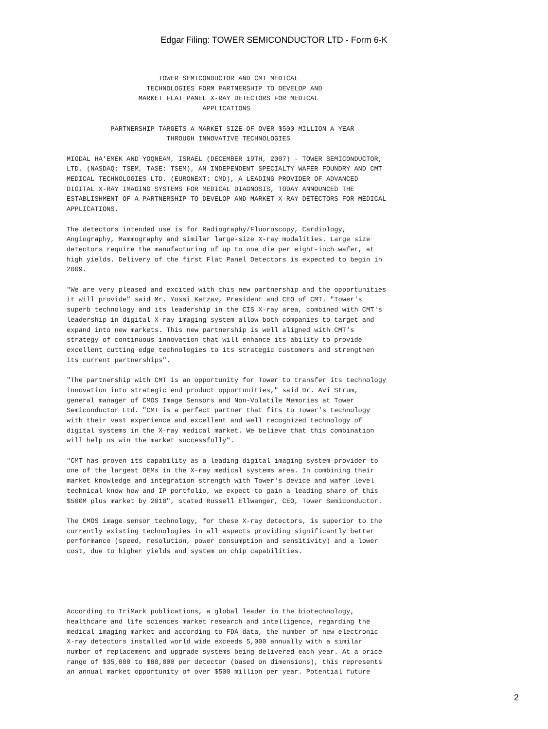Edgar Filing: TOWER SEMICONDUCTOR LTD - Form 6-K
                       TOWER SEMICONDUCTOR AND CMT MEDICAL
                    TECHNOLOGIES FORM PARTNERSHIP TO DEVELOP AND
                  MARKET FLAT PANEL X-RAY DETECTORS FOR MEDICAL
                                  APPLICATIONS

           PARTNERSHIP TARGETS A MARKET SIZE OF OVER $500 MILLION A YEAR
                         THROUGH INNOVATIVE TECHNOLOGIES

MIGDAL HA'EMEK AND YOQNEAM, ISRAEL (DECEMBER 19TH, 2007) - TOWER SEMICONDUCTOR,
LTD. (NASDAQ: TSEM, TASE: TSEM), AN INDEPENDENT SPECIALTY WAFER FOUNDRY AND CMT
MEDICAL TECHNOLOGIES LTD. (EURONEXT: CMD), A LEADING PROVIDER OF ADVANCED
DIGITAL X-RAY IMAGING SYSTEMS FOR MEDICAL DIAGNOSIS, TODAY ANNOUNCED THE
ESTABLISHMENT OF A PARTNERSHIP TO DEVELOP AND MARKET X-RAY DETECTORS FOR MEDICAL
APPLICATIONS.

The detectors intended use is for Radiography/Fluoroscopy, Cardiology,
Angiography, Mammography and similar large-size X-ray modalities. Large size
detectors require the manufacturing of up to one die per eight-inch wafer, at
high yields. Delivery of the first Flat Panel Detectors is expected to begin in
2009.

"We are very pleased and excited with this new partnership and the opportunities
it will provide" said Mr. Yossi Katzav, President and CEO of CMT. "Tower's
superb technology and its leadership in the CIS X-ray area, combined with CMT's
leadership in digital X-ray imaging system allow both companies to target and
expand into new markets. This new partnership is well aligned with CMT's
strategy of continuous innovation that will enhance its ability to provide
excellent cutting edge technologies to its strategic customers and strengthen
its current partnerships".

"The partnership with CMT is an opportunity for Tower to transfer its technology
innovation into strategic end product opportunities," said Dr. Avi Strum,
general manager of CMOS Image Sensors and Non-Volatile Memories at Tower
Semiconductor Ltd. "CMT is a perfect partner that fits to Tower's technology
with their vast experience and excellent and well recognized technology of
digital systems in the X-ray medical market. We believe that this combination
will help us win the market successfully".

"CMT has proven its capability as a leading digital imaging system provider to
one of the largest OEMs in the X-ray medical systems area. In combining their
market knowledge and integration strength with Tower's device and wafer level
technical know how and IP portfolio, we expect to gain a leading share of this
$500M plus market by 2010", stated Russell Ellwanger, CEO, Tower Semiconductor.

The CMOS image sensor technology, for these X-ray detectors, is superior to the
currently existing technologies in all aspects providing significantly better
performance (speed, resolution, power consumption and sensitivity) and a lower
cost, due to higher yields and system on chip capabilities.





According to TriMark publications, a global leader in the biotechnology,
healthcare and life sciences market research and intelligence, regarding the
medical imaging market and according to FDA data, the number of new electronic
X-ray detectors installed world wide exceeds 5,000 annually with a similar
number of replacement and upgrade systems being delivered each year. At a price
range of $35,000 to $80,000 per detector (based on dimensions), this represents
an annual market opportunity of over $500 million per year. Potential future
2